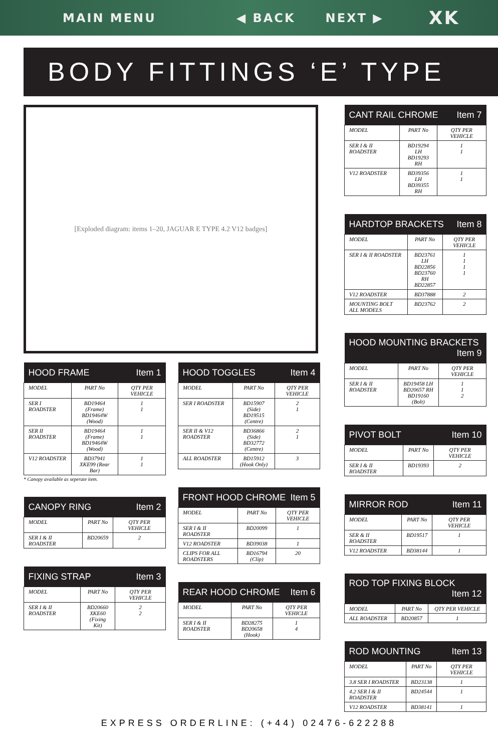MAIN MENU ◀ BACK NEXT ▶ XK
BODY FITTINGS ‘E’ TYPE
[Exploded diagram: items 1–20, JAGUAR E TYPE 4.2 V12 badges]
| HOOD FRAME Item 1 | | |
| --- | --- | --- |
| MODEL | PART No | QTY PER VEHICLE |
| SER I ROADSTER | BD19464 (Frame) BD19464W (Wood) | 1 1 |
| SER II ROADSTER | BD19464 (Frame) BD19464W (Wood) | 1 1 |
| V12 ROADSTER | BD37941 XKE99 (Rear Bar) | 1 1 |
* Canopy available as seperate item.
| CANOPY RING Item 2 | | |
| --- | --- | --- |
| MODEL | PART No | QTY PER VEHICLE |
| SER I & II ROADSTER | BD20659 | 2 |
| FIXING STRAP Item 3 | | |
| --- | --- | --- |
| MODEL | PART No | QTY PER VEHICLE |
| SER I & II ROADSTER | BD20660 XKE60 (Fixing Kit) | 2 2 |
| HOOD TOGGLES Item 4 | | |
| --- | --- | --- |
| MODEL | PART No | QTY PER VEHICLE |
| SER I ROADSTER | BD15907 (Side) BD19515 (Centre) | 2 1 |
| SER II & V12 ROADSTER | BD36866 (Side) BD32772 (Centre) | 2 1 |
| ALL ROADSTER | BD15912 (Hook Only) | 3 |
| FRONT HOOD CHROME Item 5 | | |
| --- | --- | --- |
| MODEL | PART No | QTY PER VEHICLE |
| SER I & II ROADSTER | BD20099 | 1 |
| V12 ROADSTER | BD39038 | 1 |
| CLIPS FOR ALL ROADSTERS | BD16794 (Clip) | 20 |
| REAR HOOD CHROME Item 6 | | |
| --- | --- | --- |
| MODEL | PART No | QTY PER VEHICLE |
| SER I & II ROADSTER | BD28275 BD20658 (Hook) | 1 4 |
| CANT RAIL CHROME Item 7 | | |
| --- | --- | --- |
| MODEL | PART No | QTY PER VEHICLE |
| SER I & II ROADSTER | BD19294 LH BD19293 RH | 1 1 |
| V12 ROADSTER | BD39356 LH BD39355 RH | 1 1 |
| HARDTOP BRACKETS Item 8 | | |
| --- | --- | --- |
| MODEL | PART No | QTY PER VEHICLE |
| SER I & II ROADSTER | BD23761 LH BD22856 BD23760 RH BD22857 | 1 1 1 1 |
| V12 ROADSTER | BD37888 | 2 |
| MOUNTING BOLT ALL MODELS | BD23762 | 2 |
| HOOD MOUNTING BRACKETS Item 9 | | |
| --- | --- | --- |
| MODEL | PART No | QTY PER VEHICLE |
| SER I & II ROADSTER | BD19458 LH BD20657 RH BD19160 (Bolt) | 1 1 2 |
| PIVOT BOLT Item 10 | | |
| --- | --- | --- |
| MODEL | PART No | QTY PER VEHICLE |
| SER I & II ROADSTER | BD19393 | 2 |
| MIRROR ROD Item 11 | | |
| --- | --- | --- |
| MODEL | PART No | QTY PER VEHICLE |
| SER & II ROADSTER | BD19517 | 1 |
| V12 ROADSTER | BD38144 | 1 |
| ROD TOP FIXING BLOCK Item 12 | | |
| --- | --- | --- |
| MODEL | PART No | QTY PER VEHICLE |
| ALL ROADSTER | BD20857 | 1 |
| ROD MOUNTING Item 13 | | |
| --- | --- | --- |
| MODEL | PART No | QTY PER VEHICLE |
| 3.8 SER I ROADSTER | BD23138 | 1 |
| 4.2 SER I & II ROADSTER | BD24544 | 1 |
| V12 ROADSTER | BD38141 | 1 |
EXPRESS ORDERLINE: (+44) 02476-622288